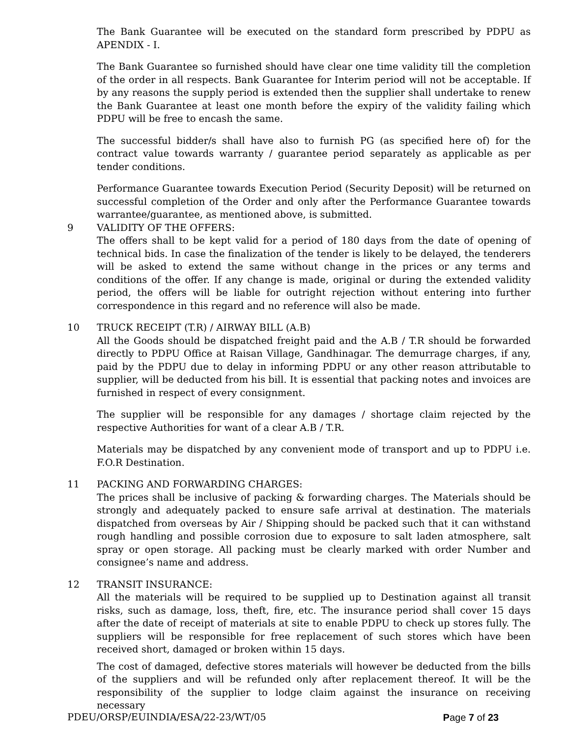The Bank Guarantee will be executed on the standard form prescribed by PDPU as APENDIX - I.
The Bank Guarantee so furnished should have clear one time validity till the completion of the order in all respects. Bank Guarantee for Interim period will not be acceptable. If by any reasons the supply period is extended then the supplier shall undertake to renew the Bank Guarantee at least one month before the expiry of the validity failing which PDPU will be free to encash the same.
The successful bidder/s shall have also to furnish PG (as specified here of) for the contract value towards warranty / guarantee period separately as applicable as per tender conditions.
Performance Guarantee towards Execution Period (Security Deposit) will be returned on successful completion of the Order and only after the Performance Guarantee towards warrantee/guarantee, as mentioned above, is submitted.
9 VALIDITY OF THE OFFERS:
The offers shall to be kept valid for a period of 180 days from the date of opening of technical bids. In case the finalization of the tender is likely to be delayed, the tenderers will be asked to extend the same without change in the prices or any terms and conditions of the offer. If any change is made, original or during the extended validity period, the offers will be liable for outright rejection without entering into further correspondence in this regard and no reference will also be made.
10 TRUCK RECEIPT (T.R) / AIRWAY BILL (A.B)
All the Goods should be dispatched freight paid and the A.B / T.R should be forwarded directly to PDPU Office at Raisan Village, Gandhinagar. The demurrage charges, if any, paid by the PDPU due to delay in informing PDPU or any other reason attributable to supplier, will be deducted from his bill. It is essential that packing notes and invoices are furnished in respect of every consignment.
The supplier will be responsible for any damages / shortage claim rejected by the respective Authorities for want of a clear A.B / T.R.
Materials may be dispatched by any convenient mode of transport and up to PDPU i.e. F.O.R Destination.
11 PACKING AND FORWARDING CHARGES:
The prices shall be inclusive of packing & forwarding charges. The Materials should be strongly and adequately packed to ensure safe arrival at destination. The materials dispatched from overseas by Air / Shipping should be packed such that it can withstand rough handling and possible corrosion due to exposure to salt laden atmosphere, salt spray or open storage. All packing must be clearly marked with order Number and consignee’s name and address.
12 TRANSIT INSURANCE:
All the materials will be required to be supplied up to Destination against all transit risks, such as damage, loss, theft, fire, etc. The insurance period shall cover 15 days after the date of receipt of materials at site to enable PDPU to check up stores fully. The suppliers will be responsible for free replacement of such stores which have been received short, damaged or broken within 15 days.
The cost of damaged, defective stores materials will however be deducted from the bills of the suppliers and will be refunded only after replacement thereof. It will be the responsibility of the supplier to lodge claim against the insurance on receiving necessary
PDEU/ORSP/EUINDIA/ESA/22-23/WT/05 Page 7 of 23